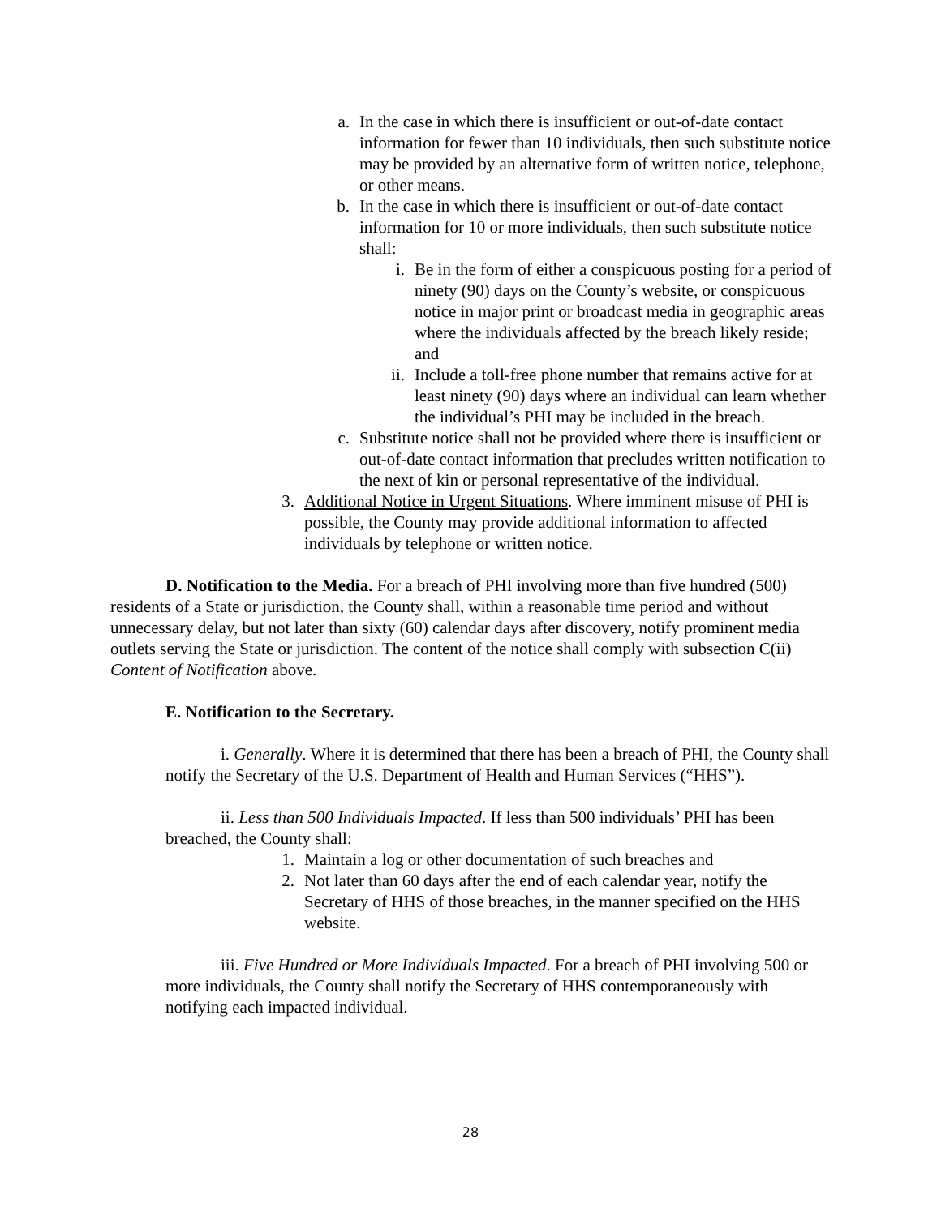a. In the case in which there is insufficient or out-of-date contact information for fewer than 10 individuals, then such substitute notice may be provided by an alternative form of written notice, telephone, or other means.
b. In the case in which there is insufficient or out-of-date contact information for 10 or more individuals, then such substitute notice shall:
i. Be in the form of either a conspicuous posting for a period of ninety (90) days on the County’s website, or conspicuous notice in major print or broadcast media in geographic areas where the individuals affected by the breach likely reside; and
ii. Include a toll-free phone number that remains active for at least ninety (90) days where an individual can learn whether the individual’s PHI may be included in the breach.
c. Substitute notice shall not be provided where there is insufficient or out-of-date contact information that precludes written notification to the next of kin or personal representative of the individual.
3. Additional Notice in Urgent Situations. Where imminent misuse of PHI is possible, the County may provide additional information to affected individuals by telephone or written notice.
D. Notification to the Media. For a breach of PHI involving more than five hundred (500) residents of a State or jurisdiction, the County shall, within a reasonable time period and without unnecessary delay, but not later than sixty (60) calendar days after discovery, notify prominent media outlets serving the State or jurisdiction. The content of the notice shall comply with subsection C(ii) Content of Notification above.
E. Notification to the Secretary.
i. Generally. Where it is determined that there has been a breach of PHI, the County shall notify the Secretary of the U.S. Department of Health and Human Services (“HHS”).
ii. Less than 500 Individuals Impacted. If less than 500 individuals’ PHI has been breached, the County shall:
1. Maintain a log or other documentation of such breaches and
2. Not later than 60 days after the end of each calendar year, notify the Secretary of HHS of those breaches, in the manner specified on the HHS website.
iii. Five Hundred or More Individuals Impacted. For a breach of PHI involving 500 or more individuals, the County shall notify the Secretary of HHS contemporaneously with notifying each impacted individual.
28